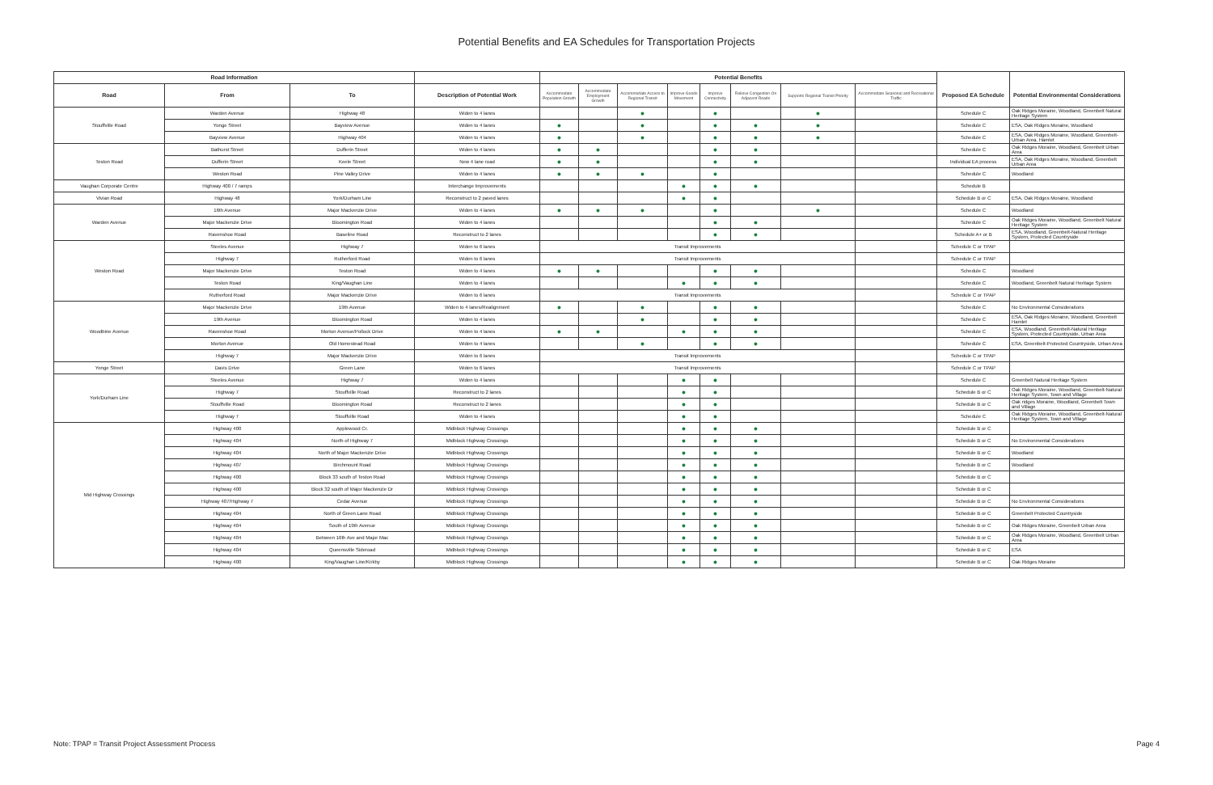Potential Benefits and EA Schedules for Transportation Projects
| Road Information | | | | Potential Benefits | | | | | | | | | |
| --- | --- | --- | --- | --- | --- | --- | --- | --- | --- | --- | --- | --- | --- |
| Road | From | To | Description of Potential Work | Accommodate Population Growth | Accommodate Employment Growth | Accommodate Access to Regional Transit | Improve Goods Movement | Improve Connectivity | Relieve Congestion On Adjacent Roads | Supports Regional Transit Priority | Accommodate Seasonal and Recreational Traffic | Proposed EA Schedule | Potential Environmental Considerations |
| Stouffville Road | Warden Avenue | Highway 48 | Widen to 4 lanes | | | ● | | ● | | ● | | Schedule C | Oak Ridges Moraine, Woodland, Greenbelt Natural Heritage System |
| | Yonge Street | Bayview Avenue | Widen to 4 lanes | ● | | ● | | ● | ● | ● | | Schedule C | ESA, Oak Ridges Moraine, Woodland |
| | Bayview Avenue | Highway 404 | Widen to 4 lanes | ● | | ● | | ● | ● | ● | | Schedule C | ESA, Oak Ridges Moraine, Woodland, Greenbelt-Urban Area, Hamlet |
| Teston Road | Bathurst Street | Dufferin Street | Widen to 4 lanes | ● | ● | | | ● | ● | | | Schedule C | Oak Ridges Moraine, Woodland, Greenbelt Urban Area |
| | Dufferin Street | Keele Street | New 4 lane road | ● | ● | | | ● | ● | | | Individual EA process | ESA, Oak Ridges Moraine, Woodland, Greenbelt Urban Area |
| | Weston Road | Pine Valley Drive | Widen to 4 lanes | ● | ● | ● | | ● | | | | Schedule C | Woodland |
| Vaughan Corporate Centre | Highway 400 / 7 ramps | | Interchange Improvements | | | | ● | ● | ● | | | Schedule B | |
| Vivian Road | Highway 48 | York/Durham Line | Reconstruct to 2 paved lanes | | | | ● | ● | | | | Schedule B or C | ESA, Oak Ridges Moraine, Woodland |
| Warden Avenue | 16th Avenue | Major Mackenzie Drive | Widen to 4 lanes | ● | ● | ● | | ● | | ● | | Schedule C | Woodland |
| | Major Mackenzie Drive | Bloomington Road | Widen to 4 lanes | | | | | ● | ● | | | Schedule C | Oak Ridges Moraine, Woodland, Greenbelt Natural Heritage System |
| | Ravenshoe Road | Baseline Road | Reconstruct to 2 lanes | | | | | ● | ● | | | Schedule A+ or B | ESA, Woodland, Greenbelt-Natural Heritage System, Protected Countryside |
| Weston Road | Steeles Avenue | Highway 7 | Widen to 6 lanes | Transit Improvements | | | | | | | | Schedule C or TPAP | |
| | Highway 7 | Rutherford Road | Widen to 6 lanes | Transit Improvements | | | | | | | | Schedule C or TPAP | |
| | Major Mackenzie Drive | Teston Road | Widen to 4 lanes | ● | ● | | | ● | ● | | | Schedule C | Woodland |
| | Teston Road | King/Vaughan Line | Widen to 4 lanes | | | | ● | ● | ● | | | Schedule C | Woodland, Greenbelt Natural Heritage System |
| | Rutherford Road | Major Mackenzie Drive | Widen to 6 lanes | Transit Improvements | | | | | | | | Schedule C or TPAP | |
| Woodbine Avenue | Major Mackenzie Drive | 19th Avenue | Widen to 4 lanes/Realignment | ● | | ● | | ● | ● | | | Schedule C | No Environmental Considerations |
| | 19th Avenue | Bloomington Road | Widen to 4 lanes | | | ● | | ● | ● | | | Schedule C | ESA, Oak Ridges Moraine, Woodland, Greenbelt Hamlet |
| | Ravenshoe Road | Morton Avenue/Pollock Drive | Widen to 4 lanes | ● | ● | | ● | ● | ● | | | Schedule C | ESA, Woodland, Greenbelt-Natural Heritage System, Protected Countryside, Urban Area |
| | Morton Avenue | Old Homestead Road | Widen to 4 lanes | | | ● | | ● | ● | | | Schedule C | ESA, Greenbelt-Protected Countryside, Urban Area |
| | Highway 7 | Major Mackenzie Drive | Widen to 6 lanes | Transit Improvements | | | | | | | | Schedule C or TPAP | |
| Yonge Street | Davis Drive | Green Lane | Widen to 6 lanes | Transit Improvements | | | | | | | | Schedule C or TPAP | |
| York/Durham Line | Steeles Avenue | Highway 7 | Widen to 4 lanes | | | | ● | ● | | | | Schedule C | Greenbelt Natural Heritage System |
| | Highway 7 | Stouffville Road | Reconstruct to 2 lanes | | | | ● | ● | | | | Schedule B or C | Oak Ridges Moraine, Woodland, Greenbelt-Natural Heritage System, Town and Village |
| | Stouffville Road | Bloomington Road | Reconstruct to 2 lanes | | | | ● | ● | | | | Schedule B or C | Oak ridges Moraine, Woodland, Greenbelt Town and Village |
| | Highway 7 | Stouffville Road | Widen to 4 lanes | | | | ● | ● | | | | Schedule C | Oak Ridges Moraine, Woodland, Greenbelt-Natural Heritage System, Town and Village |
| Mid Highway Crossings | Highway 400 | Applewood Cr. | Midblock Highway Crossings | | | | ● | ● | ● | | | Schedule B or C | |
| | Highway 404 | North of Highway 7 | Midblock Highway Crossings | | | | ● | ● | ● | | | Schedule B or C | No Environmental Considerations |
| | Highway 404 | North of Major Mackenzie Drive | Midblock Highway Crossings | | | | ● | ● | ● | | | Schedule B or C | Woodland |
| | Highway 407 | Birchmount Road | Midblock Highway Crossings | | | | ● | ● | ● | | | Schedule B or C | Woodland |
| | Highway 400 | Block 33 south of Teston Road | Midblock Highway Crossings | | | | ● | ● | ● | | | Schedule B or C | |
| | Highway 400 | Block 32 south of Major Mackenzie Dr | Midblock Highway Crossings | | | | ● | ● | ● | | | Schedule B or C | |
| | Highway 407/Highway 7 | Cedar Avenue | Midblock Highway Crossings | | | | ● | ● | ● | | | Schedule B or C | No Environmental Considerations |
| | Highway 404 | North of Green Lane Road | Midblock Highway Crossings | | | | ● | ● | ● | | | Schedule B or C | Greenbelt Protected Countryside |
| | Highway 404 | South of 19th Avenue | Midblock Highway Crossings | | | | ● | ● | ● | | | Schedule B or C | Oak Ridges Moraine, Greenbelt Urban Area |
| | Highway 404 | Between 16th Ave and Major Mac | Midblock Highway Crossings | | | | ● | ● | ● | | | Schedule B or C | Oak Ridges Moraine, Woodland, Greenbelt Urban Area |
| | Highway 404 | Queensville Sideroad | Midblock Highway Crossings | | | | ● | ● | ● | | | Schedule B or C | ESA |
| | Highway 400 | King/Vaughan Line/Kirkby | Midblock Highway Crossings | | | | ● | ● | ● | | | Schedule B or C | Oak Ridges Moraine |
Note: TPAP = Transit Project Assessment Process Page 4